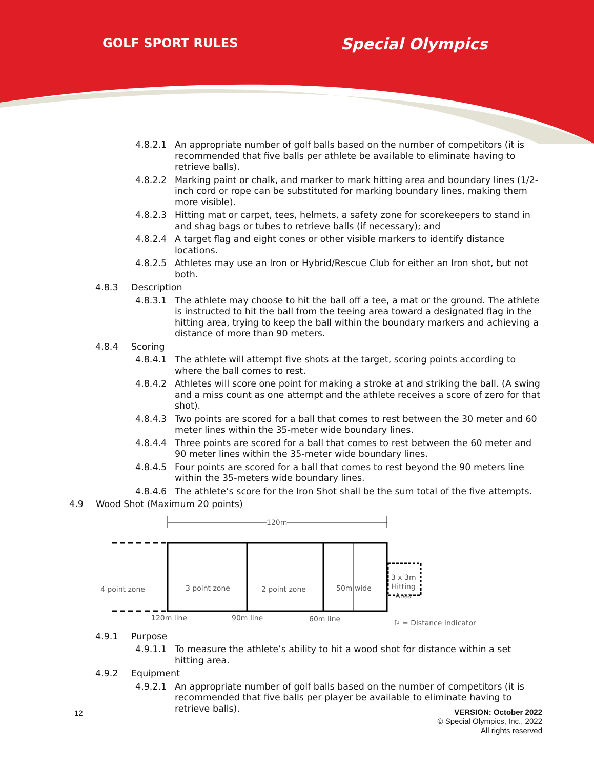GOLF SPORT RULES Special Olympics
4.8.2.1 An appropriate number of golf balls based on the number of competitors (it is recommended that five balls per athlete be available to eliminate having to retrieve balls).
4.8.2.2 Marking paint or chalk, and marker to mark hitting area and boundary lines (1/2-inch cord or rope can be substituted for marking boundary lines, making them more visible).
4.8.2.3 Hitting mat or carpet, tees, helmets, a safety zone for scorekeepers to stand in and shag bags or tubes to retrieve balls (if necessary); and
4.8.2.4 A target flag and eight cones or other visible markers to identify distance locations.
4.8.2.5 Athletes may use an Iron or Hybrid/Rescue Club for either an Iron shot, but not both.
4.8.3 Description
4.8.3.1 The athlete may choose to hit the ball off a tee, a mat or the ground. The athlete is instructed to hit the ball from the teeing area toward a designated flag in the hitting area, trying to keep the ball within the boundary markers and achieving a distance of more than 90 meters.
4.8.4 Scoring
4.8.4.1 The athlete will attempt five shots at the target, scoring points according to where the ball comes to rest.
4.8.4.2 Athletes will score one point for making a stroke at and striking the ball. (A swing and a miss count as one attempt and the athlete receives a score of zero for that shot).
4.8.4.3 Two points are scored for a ball that comes to rest between the 30 meter and 60 meter lines within the 35-meter wide boundary lines.
4.8.4.4 Three points are scored for a ball that comes to rest between the 60 meter and 90 meter lines within the 35-meter wide boundary lines.
4.8.4.5 Four points are scored for a ball that comes to rest beyond the 90 meters line within the 35-meters wide boundary lines.
4.8.4.6 The athlete’s score for the Iron Shot shall be the sum total of the five attempts.
4.9 Wood Shot (Maximum 20 points)
120m
4 point zone 3 point zone 2 point zone 50m wide
3 x 3m
Hitting
Area
120m line 90m line 60m line ⚐ = Distance Indicator
4.9.1 Purpose
4.9.1.1 To measure the athlete’s ability to hit a wood shot for distance within a set hitting area.
4.9.2 Equipment
4.9.2.1 An appropriate number of golf balls based on the number of competitors (it is recommended that five balls per player be available to eliminate having to retrieve balls).
12
VERSION: October 2022
© Special Olympics, Inc., 2022
All rights reserved